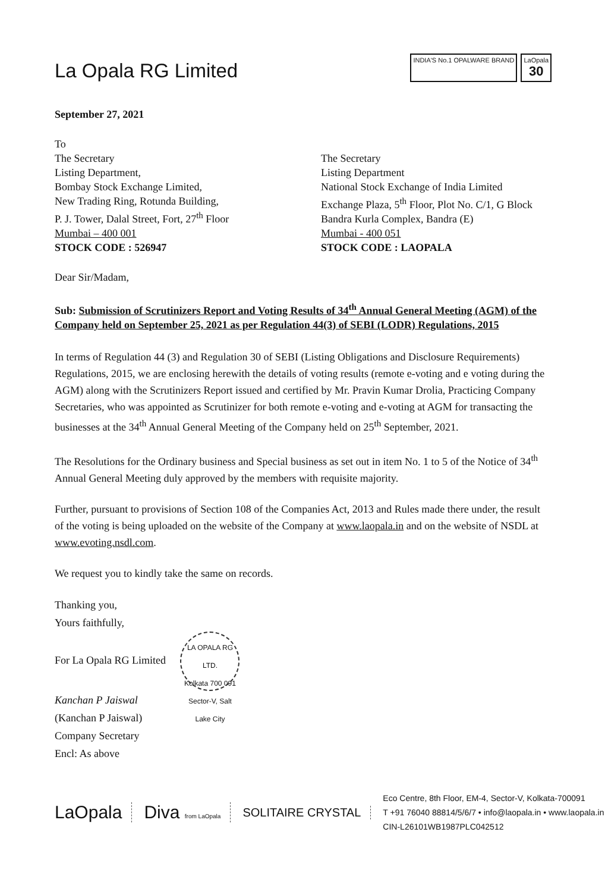La Opala RG Limited
INDIA'S No.1 OPALWARE BRAND LaOpala
30
September 27, 2021
To
The Secretary
Listing Department,
Bombay Stock Exchange Limited,
New Trading Ring, Rotunda Building,
P. J. Tower, Dalal Street, Fort, 27<sup>th</sup> Floor
Mumbai – 400 001
STOCK CODE : 526947
The Secretary
Listing Department
National Stock Exchange of India Limited
Exchange Plaza, 5<sup>th</sup> Floor, Plot No. C/1, G Block
Bandra Kurla Complex, Bandra (E)
Mumbai - 400 051
STOCK CODE : LAOPALA
Dear Sir/Madam,
Sub: Submission of Scrutinizers Report and Voting Results of 34<sup>th</sup> Annual General Meeting (AGM) of the Company held on September 25, 2021 as per Regulation 44(3) of SEBI (LODR) Regulations, 2015
In terms of Regulation 44 (3) and Regulation 30 of SEBI (Listing Obligations and Disclosure Requirements) Regulations, 2015, we are enclosing herewith the details of voting results (remote e-voting and e voting during the AGM) along with the Scrutinizers Report issued and certified by Mr. Pravin Kumar Drolia, Practicing Company Secretaries, who was appointed as Scrutinizer for both remote e-voting and e-voting at AGM for transacting the businesses at the 34<sup>th</sup> Annual General Meeting of the Company held on 25<sup>th</sup> September, 2021.
The Resolutions for the Ordinary business and Special business as set out in item No. 1 to 5 of the Notice of 34<sup>th</sup> Annual General Meeting duly approved by the members with requisite majority.
Further, pursuant to provisions of Section 108 of the Companies Act, 2013 and Rules made there under, the result of the voting is being uploaded on the website of the Company at www.laopala.in and on the website of NSDL at www.evoting.nsdl.com.
We request you to kindly take the same on records.
Thanking you,
Yours faithfully,
For La Opala RG Limited LA OPALA RG LTD.
Kolkata 700 091
Sector-V, Salt Lake City
Kanchan P Jaiswal
(Kanchan P Jaiswal)
Company Secretary
Encl: As above
LaOpala Diva from LaOpala SOLITAIRE CRYSTAL
Eco Centre, 8th Floor, EM-4, Sector-V, Kolkata-700091
T +91 76040 88814/5/6/7 • info@laopala.in • www.laopala.in
CIN-L26101WB1987PLC042512